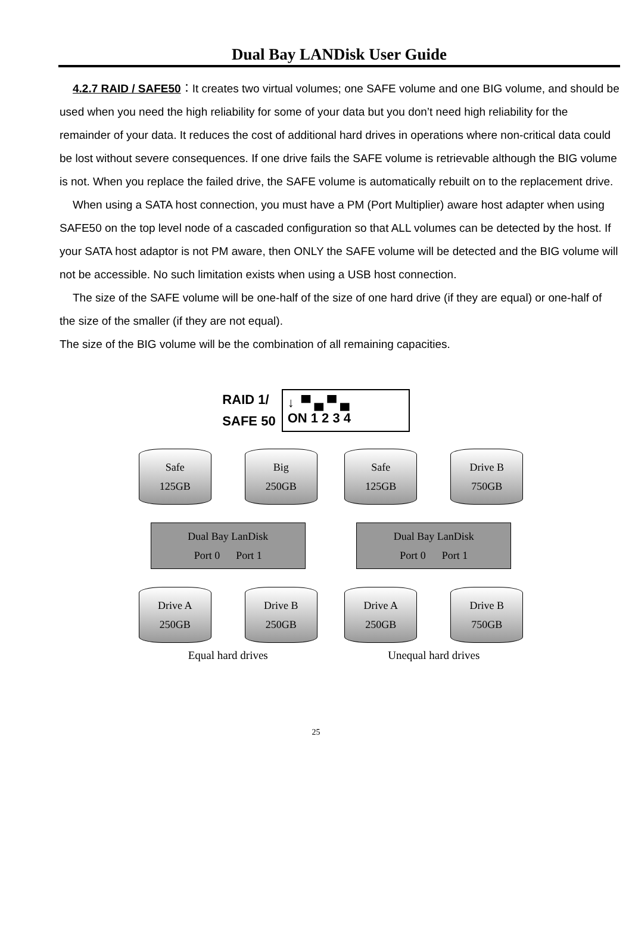Dual Bay LANDisk User Guide
4.2.7 RAID / SAFE50：It creates two virtual volumes; one SAFE volume and one BIG volume, and should be used when you need the high reliability for some of your data but you don’t need high reliability for the remainder of your data. It reduces the cost of additional hard drives in operations where non-critical data could be lost without severe consequences. If one drive fails the SAFE volume is retrievable although the BIG volume is not. When you replace the failed drive, the SAFE volume is automatically rebuilt on to the replacement drive.
When using a SATA host connection, you must have a PM (Port Multiplier) aware host adapter when using SAFE50 on the top level node of a cascaded configuration so that ALL volumes can be detected by the host. If your SATA host adaptor is not PM aware, then ONLY the SAFE volume will be detected and the BIG volume will not be accessible. No such limitation exists when using a USB host connection.
The size of the SAFE volume will be one-half of the size of one hard drive (if they are equal) or one-half of the size of the smaller (if they are not equal).
The size of the BIG volume will be the combination of all remaining capacities.
RAID 1/
SAFE 50
↓ ▀ ▄ ▀ ▄
ON 1 2 3 4
Safe
125GB
Big
250GB
Dual Bay LanDisk
Port 0 Port 1
Drive A
250GB
Drive B
250GB
Equal hard drives
Safe
125GB
Drive B
750GB
Dual Bay LanDisk
Port 0 Port 1
Drive A
250GB
Drive B
750GB
Unequal hard drives
25